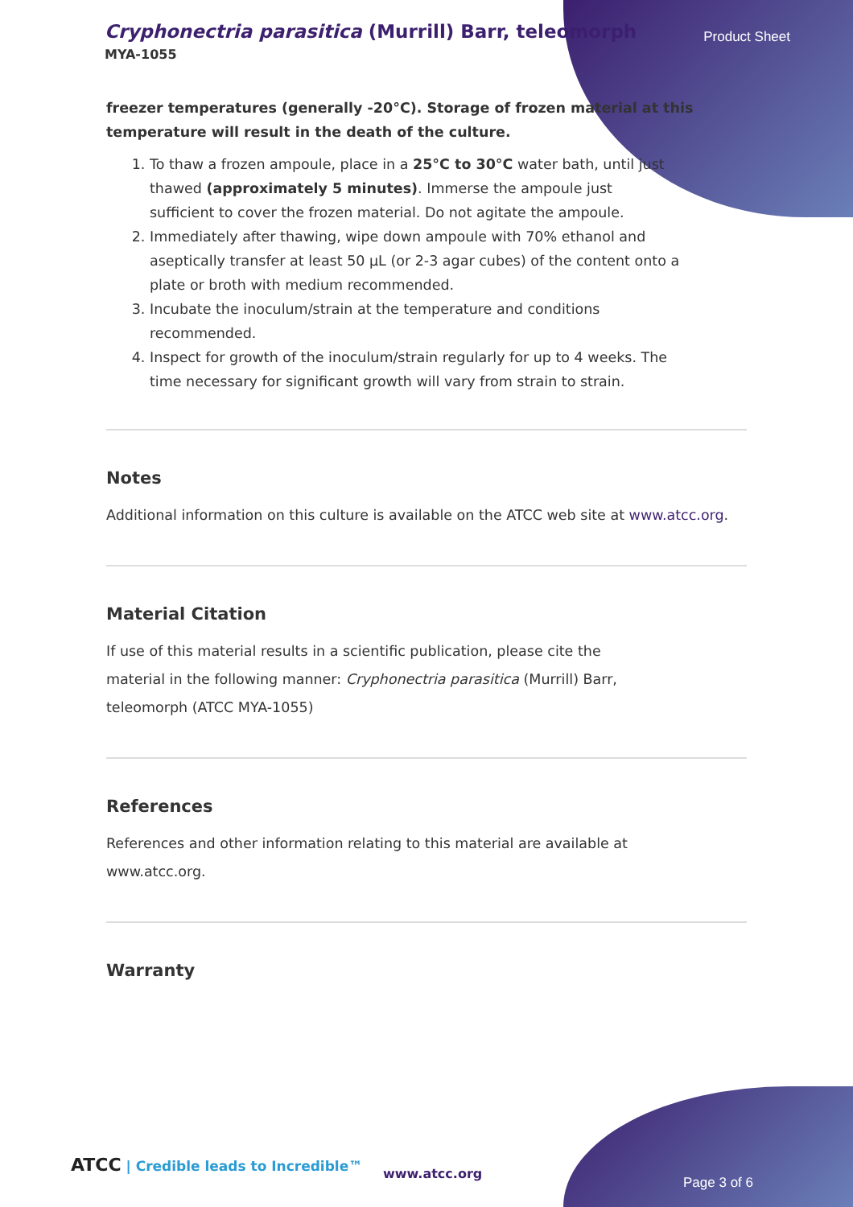Cryphonectria parasitica (Murrill) Barr, teleomorph
MYA-1055
Product Sheet
freezer temperatures (generally -20°C). Storage of frozen material at this temperature will result in the death of the culture.
1. To thaw a frozen ampoule, place in a 25°C to 30°C water bath, until just thawed (approximately 5 minutes). Immerse the ampoule just sufficient to cover the frozen material. Do not agitate the ampoule.
2. Immediately after thawing, wipe down ampoule with 70% ethanol and aseptically transfer at least 50 µL (or 2-3 agar cubes) of the content onto a plate or broth with medium recommended.
3. Incubate the inoculum/strain at the temperature and conditions recommended.
4. Inspect for growth of the inoculum/strain regularly for up to 4 weeks. The time necessary for significant growth will vary from strain to strain.
Notes
Additional information on this culture is available on the ATCC web site at www.atcc.org.
Material Citation
If use of this material results in a scientific publication, please cite the material in the following manner: Cryphonectria parasitica (Murrill) Barr, teleomorph (ATCC MYA-1055)
References
References and other information relating to this material are available at www.atcc.org.
Warranty
ATCC | Credible leads to Incredible™
www.atcc.org
Page 3 of 6